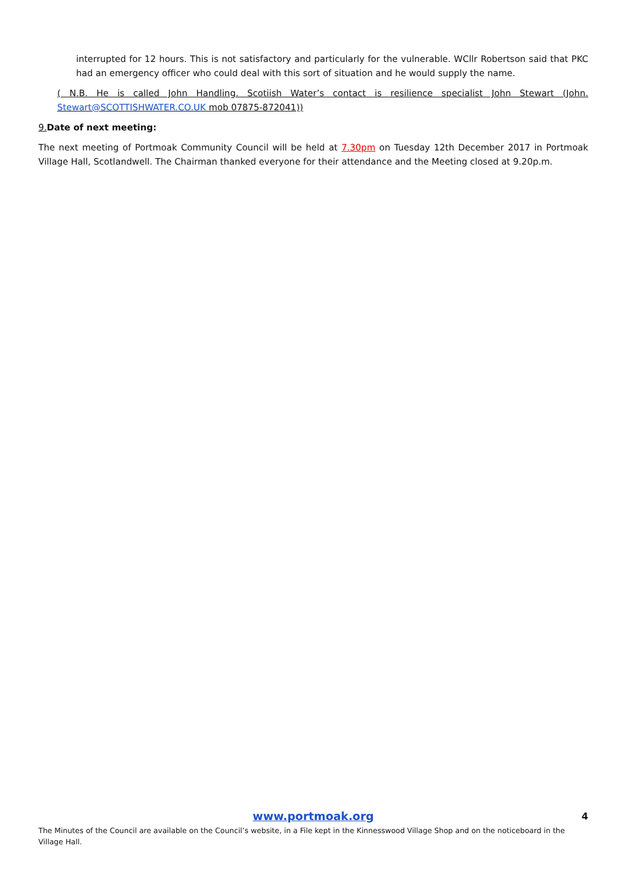interrupted for 12 hours. This is not satisfactory and particularly for the vulnerable. WCllr Robertson said that PKC had an emergency officer who could deal with this sort of situation and he would supply the name.
( N.B. He is called John Handling. Scotiish Water’s contact is resilience specialist John Stewart (John. Stewart@SCOTTISHWATER.CO.UK mob 07875-872041))
9. Date of next meeting:
The next meeting of Portmoak Community Council will be held at 7.30pm on Tuesday 12th December 2017 in Portmoak Village Hall, Scotlandwell. The Chairman thanked everyone for their attendance and the Meeting closed at 9.20p.m.
www.portmoak.org 4
The Minutes of the Council are available on the Council’s website, in a File kept in the Kinnesswood Village Shop and on the noticeboard in the Village Hall.